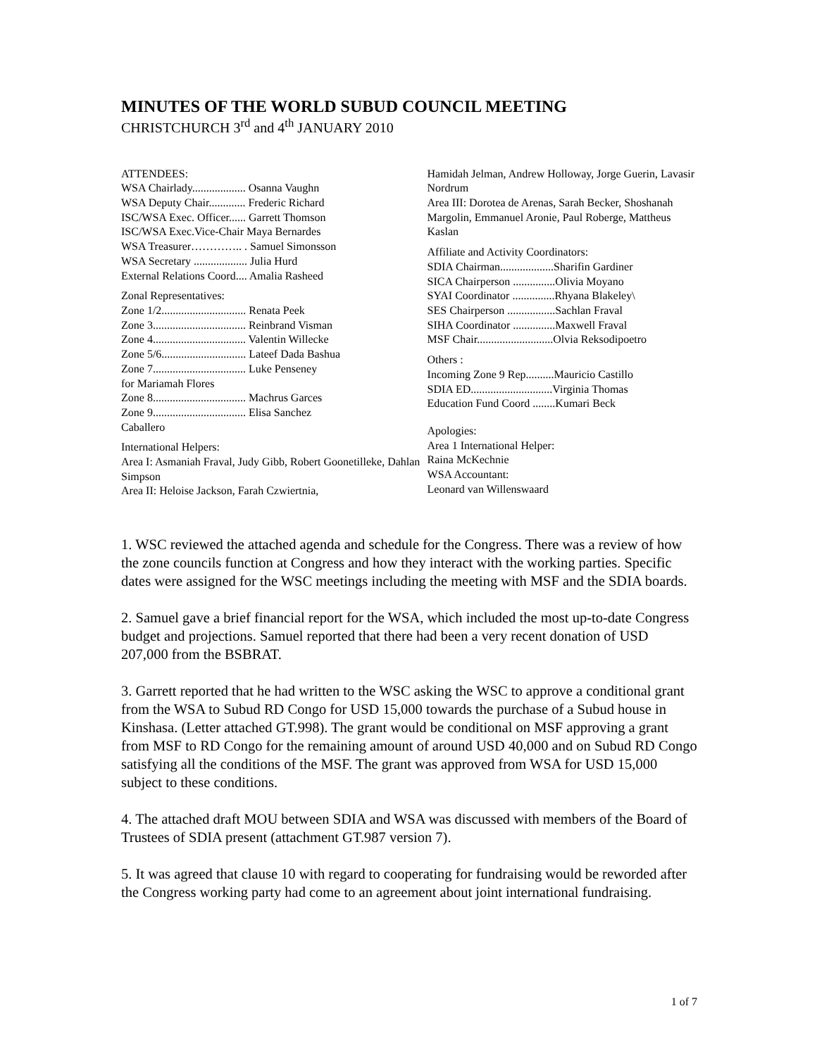MINUTES OF THE WORLD SUBUD COUNCIL MEETING
CHRISTCHURCH 3<sup>rd</sup> and 4<sup>th</sup> JANUARY 2010
ATTENDEES:
WSA Chairlady................... Osanna Vaughn
WSA Deputy Chair............. Frederic Richard
ISC/WSA Exec. Officer...... Garrett Thomson
ISC/WSA Exec.Vice-Chair Maya Bernardes
WSA Treasurer………….. . Samuel Simonsson
WSA Secretary ................... Julia Hurd
External Relations Coord.... Amalia Rasheed
Zonal Representatives:
Zone 1/2.............................. Renata Peek
Zone 3................................. Reinbrand Visman
Zone 4................................. Valentin Willecke
Zone 5/6.............................. Lateef Dada Bashua
Zone 7................................. Luke Penseney
for Mariamah Flores
Zone 8................................. Machrus Garces
Zone 9................................. Elisa Sanchez
Caballero
International Helpers:
Area I: Asmaniah Fraval, Judy Gibb, Robert Goonetilleke, Dahlan Simpson
Area II: Heloise Jackson, Farah Czwiertnia,
Hamidah Jelman, Andrew Holloway, Jorge Guerin, Lavasir Nordrum
Area III: Dorotea de Arenas, Sarah Becker, Shoshanah Margolin, Emmanuel Aronie, Paul Roberge, Mattheus Kaslan
Affiliate and Activity Coordinators:
SDIA Chairman...................Sharifin Gardiner
SICA Chairperson ...............Olivia Moyano
SYAI Coordinator ...............Rhyana Blakeley\
SES Chairperson .................Sachlan Fraval
SIHA Coordinator ...............Maxwell Fraval
MSF Chair...........................Olvia Reksodipoetro
Others :
Incoming Zone 9 Rep..........Mauricio Castillo
SDIA ED.............................Virginia Thomas
Education Fund Coord ........Kumari Beck
Apologies:
Area 1 International Helper:
Raina McKechnie
WSA Accountant:
Leonard van Willenswaard
1. WSC reviewed the attached agenda and schedule for the Congress. There was a review of how the zone councils function at Congress and how they interact with the working parties. Specific dates were assigned for the WSC meetings including the meeting with MSF and the SDIA boards.
2. Samuel gave a brief financial report for the WSA, which included the most up-to-date Congress budget and projections. Samuel reported that there had been a very recent donation of USD 207,000 from the BSBRAT.
3. Garrett reported that he had written to the WSC asking the WSC to approve a conditional grant from the WSA to Subud RD Congo for USD 15,000 towards the purchase of a Subud house in Kinshasa. (Letter attached GT.998). The grant would be conditional on MSF approving a grant from MSF to RD Congo for the remaining amount of around USD 40,000 and on Subud RD Congo satisfying all the conditions of the MSF. The grant was approved from WSA for USD 15,000 subject to these conditions.
4. The attached draft MOU between SDIA and WSA was discussed with members of the Board of Trustees of SDIA present (attachment GT.987 version 7).
5. It was agreed that clause 10 with regard to cooperating for fundraising would be reworded after the Congress working party had come to an agreement about joint international fundraising.
1 of 7